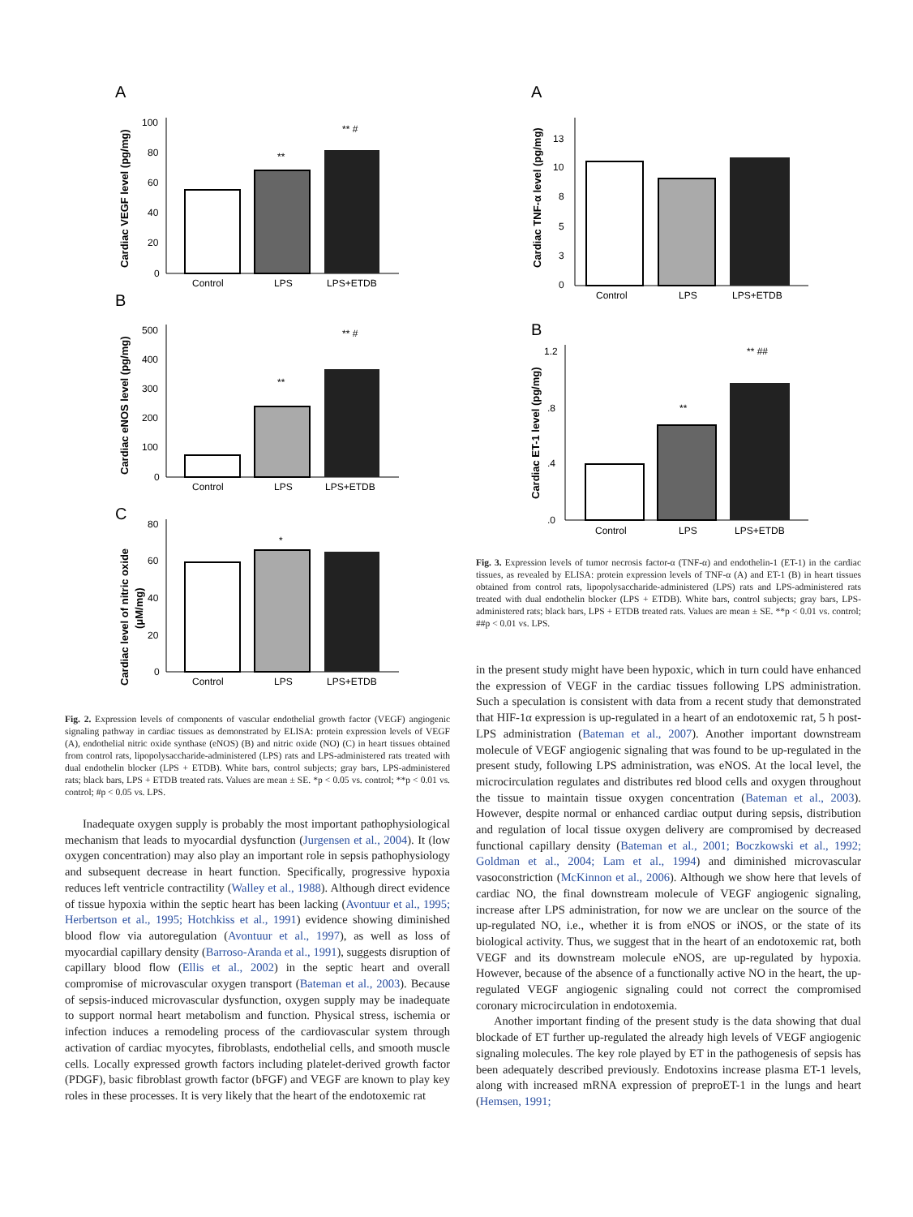A
Cardiac VEGF level (pg/mg)
100
80
60
40
20
0
Control
LPS
LPS+ETDB
**
** #
B
Cardiac eNOS level (pg/mg)
500
400
300
200
100
0
Control
LPS
LPS+ETDB
**
** #
C
Cardiac level of nitric oxide
(μM/mg)
80
60
40
20
0
Control
LPS
LPS+ETDB
*
Fig. 2. Expression levels of components of vascular endothelial growth factor (VEGF) angiogenic signaling pathway in cardiac tissues as demonstrated by ELISA: protein expression levels of VEGF (A), endothelial nitric oxide synthase (eNOS) (B) and nitric oxide (NO) (C) in heart tissues obtained from control rats, lipopolysaccharide-administered (LPS) rats and LPS-administered rats treated with dual endothelin blocker (LPS + ETDB). White bars, control subjects; gray bars, LPS-administered rats; black bars, LPS + ETDB treated rats. Values are mean ± SE. *p < 0.05 vs. control; **p < 0.01 vs. control; #p < 0.05 vs. LPS.
Inadequate oxygen supply is probably the most important pathophysiological mechanism that leads to myocardial dysfunction (Jurgensen et al., 2004). It (low oxygen concentration) may also play an important role in sepsis pathophysiology and subsequent decrease in heart function. Specifically, progressive hypoxia reduces left ventricle contractility (Walley et al., 1988). Although direct evidence of tissue hypoxia within the septic heart has been lacking (Avontuur et al., 1995; Herbertson et al., 1995; Hotchkiss et al., 1991) evidence showing diminished blood flow via autoregulation (Avontuur et al., 1997), as well as loss of myocardial capillary density (Barroso-Aranda et al., 1991), suggests disruption of capillary blood flow (Ellis et al., 2002) in the septic heart and overall compromise of microvascular oxygen transport (Bateman et al., 2003). Because of sepsis-induced microvascular dysfunction, oxygen supply may be inadequate to support normal heart metabolism and function. Physical stress, ischemia or infection induces a remodeling process of the cardiovascular system through activation of cardiac myocytes, fibroblasts, endothelial cells, and smooth muscle cells. Locally expressed growth factors including platelet-derived growth factor (PDGF), basic fibroblast growth factor (bFGF) and VEGF are known to play key roles in these processes. It is very likely that the heart of the endotoxemic rat
A
Cardiac TNF-α level (pg/mg)
13
10
8
5
3
0
Control
LPS
LPS+ETDB
B
Cardiac ET-1 level (pg/mg)
1.2
.8
.4
.0
Control
LPS
LPS+ETDB
**
** ##
Fig. 3. Expression levels of tumor necrosis factor-α (TNF-α) and endothelin-1 (ET-1) in the cardiac tissues, as revealed by ELISA: protein expression levels of TNF-α (A) and ET-1 (B) in heart tissues obtained from control rats, lipopolysaccharide-administered (LPS) rats and LPS-administered rats treated with dual endothelin blocker (LPS + ETDB). White bars, control subjects; gray bars, LPS-administered rats; black bars, LPS + ETDB treated rats. Values are mean ± SE. **p < 0.01 vs. control; ##p < 0.01 vs. LPS.
in the present study might have been hypoxic, which in turn could have enhanced the expression of VEGF in the cardiac tissues following LPS administration. Such a speculation is consistent with data from a recent study that demonstrated that HIF-1α expression is up-regulated in a heart of an endotoxemic rat, 5 h post-LPS administration (Bateman et al., 2007). Another important downstream molecule of VEGF angiogenic signaling that was found to be up-regulated in the present study, following LPS administration, was eNOS. At the local level, the microcirculation regulates and distributes red blood cells and oxygen throughout the tissue to maintain tissue oxygen concentration (Bateman et al., 2003). However, despite normal or enhanced cardiac output during sepsis, distribution and regulation of local tissue oxygen delivery are compromised by decreased functional capillary density (Bateman et al., 2001; Boczkowski et al., 1992; Goldman et al., 2004; Lam et al., 1994) and diminished microvascular vasoconstriction (McKinnon et al., 2006). Although we show here that levels of cardiac NO, the final downstream molecule of VEGF angiogenic signaling, increase after LPS administration, for now we are unclear on the source of the up-regulated NO, i.e., whether it is from eNOS or iNOS, or the state of its biological activity. Thus, we suggest that in the heart of an endotoxemic rat, both VEGF and its downstream molecule eNOS, are up-regulated by hypoxia. However, because of the absence of a functionally active NO in the heart, the up-regulated VEGF angiogenic signaling could not correct the compromised coronary microcirculation in endotoxemia.
Another important finding of the present study is the data showing that dual blockade of ET further up-regulated the already high levels of VEGF angiogenic signaling molecules. The key role played by ET in the pathogenesis of sepsis has been adequately described previously. Endotoxins increase plasma ET-1 levels, along with increased mRNA expression of preproET-1 in the lungs and heart (Hemsen, 1991;